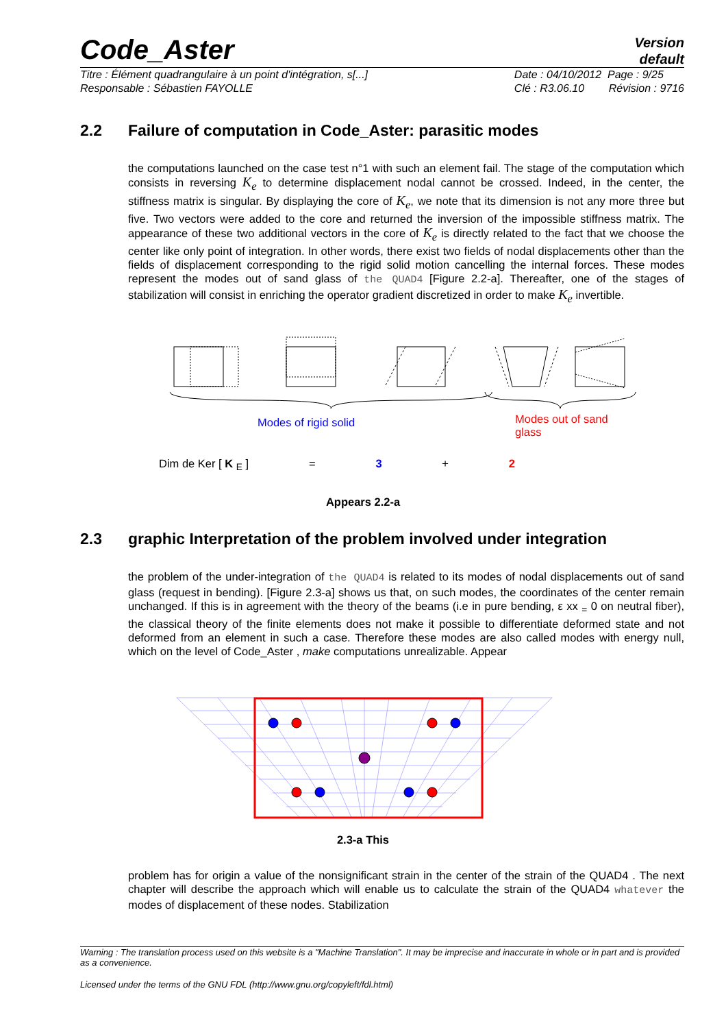Code_Aster
Version
default
Titre : Élément quadrangulaire à un point d'intégration, s[...]
Responsable : Sébastien FAYOLLE
Date : 04/10/2012 Page : 9/25
Clé : R3.06.10 Révision : 9716
2.2 Failure of computation in Code_Aster: parasitic modes
the computations launched on the case test n°1 with such an element fail. The stage of the computation which consists in reversing K<sub>e</sub> to determine displacement nodal cannot be crossed. Indeed, in the center, the stiffness matrix is singular. By displaying the core of K<sub>e</sub>, we note that its dimension is not any more three but five. Two vectors were added to the core and returned the inversion of the impossible stiffness matrix. The appearance of these two additional vectors in the core of K<sub>e</sub> is directly related to the fact that we choose the center like only point of integration. In other words, there exist two fields of nodal displacements other than the fields of displacement corresponding to the rigid solid motion cancelling the internal forces. These modes represent the modes out of sand glass of the QUAD4 [Figure 2.2-a]. Thereafter, one of the stages of stabilization will consist in enriching the operator gradient discretized in order to make K<sub>e</sub> invertible.
Modes of rigid solid
Modes out of sand glass
Dim de Ker [ K <sub>E</sub> ] = 3 + 2
Appears 2.2-a
2.3 graphic Interpretation of the problem involved under integration
the problem of the under-integration of the QUAD4 is related to its modes of nodal displacements out of sand glass (request in bending). [Figure 2.3-a] shows us that, on such modes, the coordinates of the center remain unchanged. If this is in agreement with the theory of the beams (i.e in pure bending, ε xx <sub>=</sub> 0 on neutral fiber), the classical theory of the finite elements does not make it possible to differentiate deformed state and not deformed from an element in such a case. Therefore these modes are also called modes with energy null, which on the level of Code_Aster , make computations unrealizable. Appear
2.3-a This
problem has for origin a value of the nonsignificant strain in the center of the strain of the QUAD4 . The next chapter will describe the approach which will enable us to calculate the strain of the QUAD4 whatever the modes of displacement of these nodes. Stabilization
Warning : The translation process used on this website is a "Machine Translation". It may be imprecise and inaccurate in whole or in part and is provided as a convenience.
Licensed under the terms of the GNU FDL (http://www.gnu.org/copyleft/fdl.html)